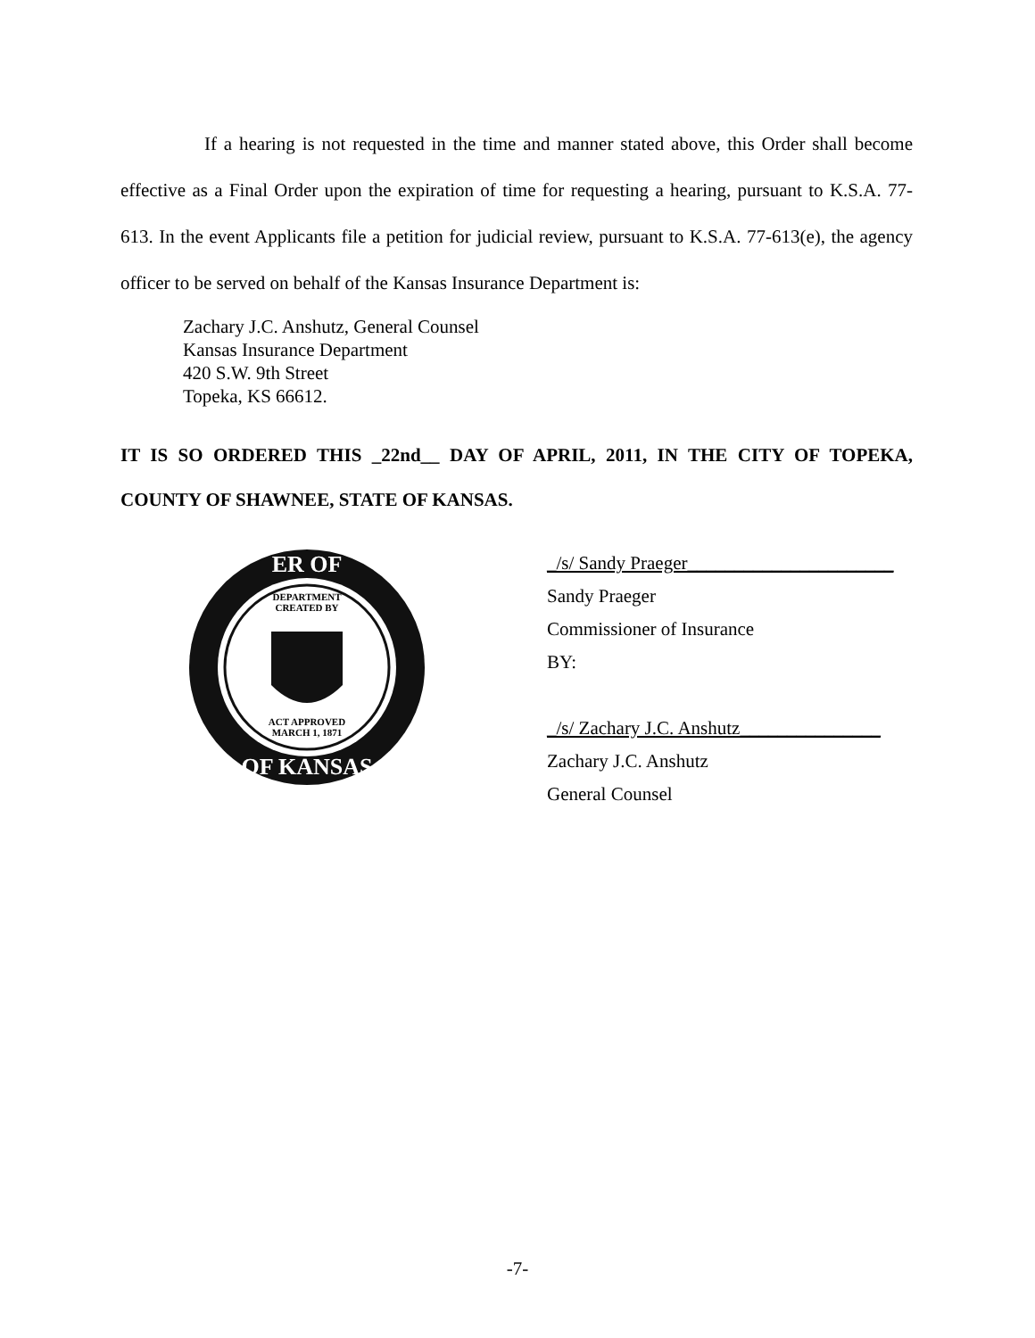If a hearing is not requested in the time and manner stated above, this Order shall become effective as a Final Order upon the expiration of time for requesting a hearing, pursuant to K.S.A. 77-613. In the event Applicants file a petition for judicial review, pursuant to K.S.A. 77-613(e), the agency officer to be served on behalf of the Kansas Insurance Department is:
Zachary J.C. Anshutz, General Counsel
Kansas Insurance Department
420 S.W. 9th Street
Topeka, KS 66612.
IT IS SO ORDERED THIS _22nd__ DAY OF APRIL, 2011, IN THE CITY OF TOPEKA, COUNTY OF SHAWNEE, STATE OF KANSAS.
ER OF
OF KANSAS
DEPARTMENT
CREATED BY
ACT APPROVED
MARCH 1, 1871
_/s/ Sandy Praeger______________________
Sandy Praeger
Commissioner of Insurance
BY:
_/s/ Zachary J.C. Anshutz_______________
Zachary J.C. Anshutz
General Counsel
-7-